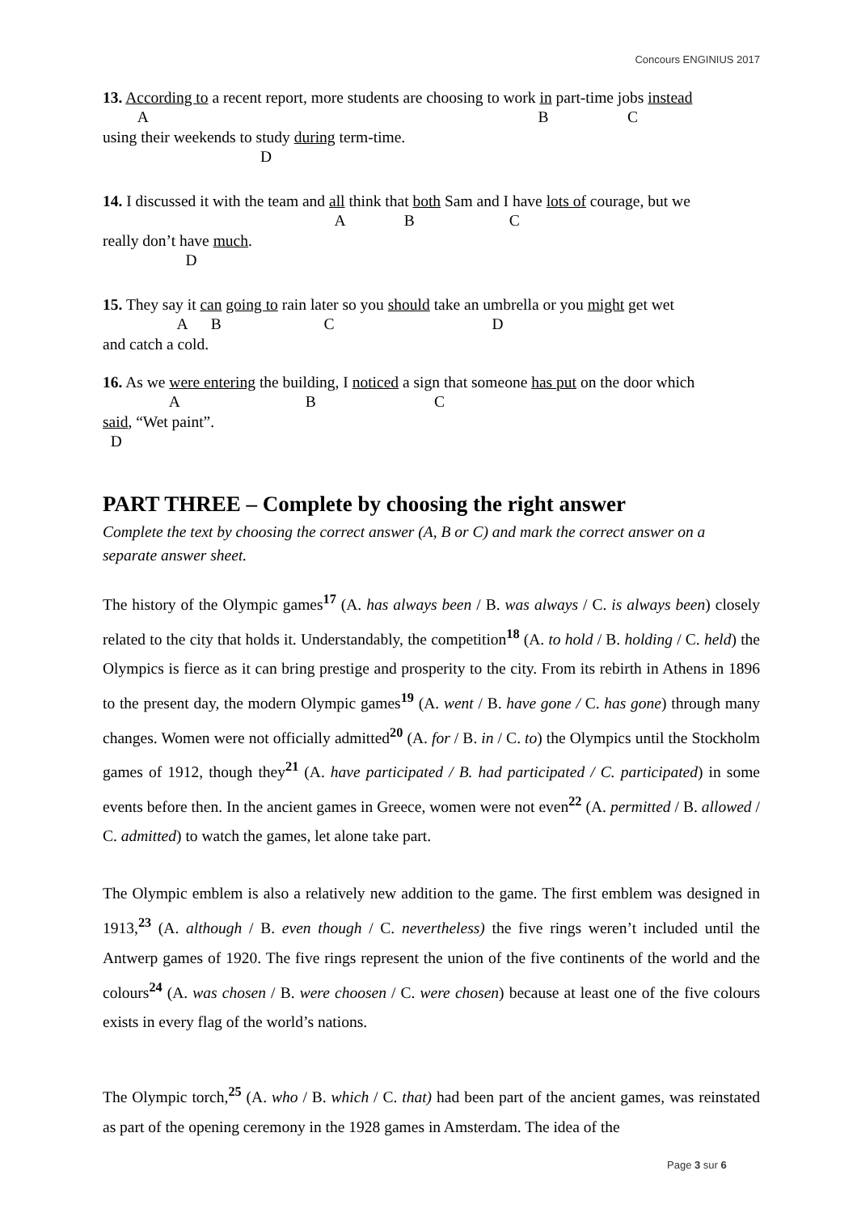Concours ENGINIUS 2017
13. According to a recent report, more students are choosing to work in part-time jobs instead
A B C
using their weekends to study during term-time.
D
14. I discussed it with the team and all think that both Sam and I have lots of courage, but we
A B C
really don’t have much.
D
15. They say it can going to rain later so you should take an umbrella or you might get wet
A B C D
and catch a cold.
16. As we were entering the building, I noticed a sign that someone has put on the door which
A B C
said, “Wet paint”.
D
PART THREE – Complete by choosing the right answer
Complete the text by choosing the correct answer (A, B or C) and mark the correct answer on a separate answer sheet.
The history of the Olympic games<sup>17</sup> (A. has always been / B. was always / C. is always been) closely related to the city that holds it. Understandably, the competition<sup>18</sup> (A. to hold / B. holding / C. held) the Olympics is fierce as it can bring prestige and prosperity to the city. From its rebirth in Athens in 1896 to the present day, the modern Olympic games<sup>19</sup> (A. went / B. have gone / C. has gone) through many changes. Women were not officially admitted<sup>20</sup> (A. for / B. in / C. to) the Olympics until the Stockholm games of 1912, though they<sup>21</sup> (A. have participated / B. had participated / C. participated) in some events before then. In the ancient games in Greece, women were not even<sup>22</sup> (A. permitted / B. allowed / C. admitted) to watch the games, let alone take part.
The Olympic emblem is also a relatively new addition to the game. The first emblem was designed in 1913,<sup>23</sup> (A. although / B. even though / C. nevertheless) the five rings weren’t included until the Antwerp games of 1920. The five rings represent the union of the five continents of the world and the colours<sup>24</sup> (A. was chosen / B. were choosen / C. were chosen) because at least one of the five colours exists in every flag of the world’s nations.
The Olympic torch,<sup>25</sup> (A. who / B. which / C. that) had been part of the ancient games, was reinstated as part of the opening ceremony in the 1928 games in Amsterdam. The idea of the
Page 3 sur 6